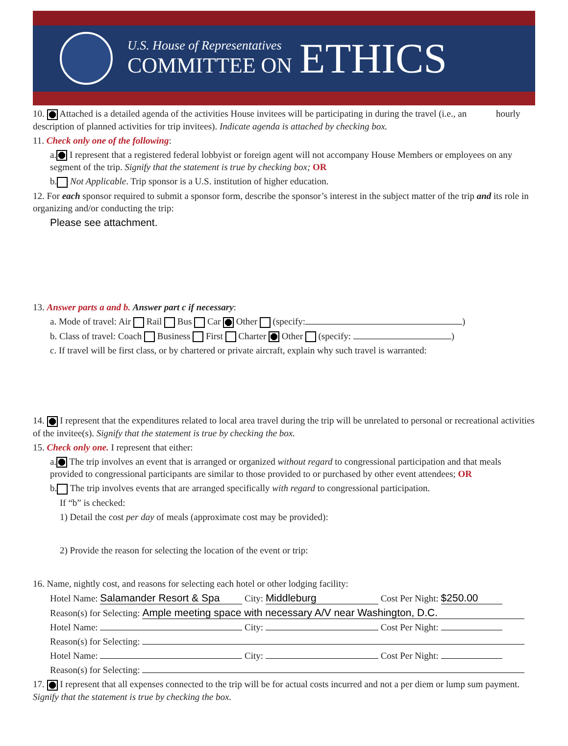U.S. House of Representatives
COMMITTEE ON
ETHICS
10. Attached is a detailed agenda of the activities House invitees will be participating in during the travel (i.e., an hourly description of planned activities for trip invitees). Indicate agenda is attached by checking box.
11. Check only one of the following:
a. I represent that a registered federal lobbyist or foreign agent will not accompany House Members or employees on any segment of the trip. Signify that the statement is true by checking box; OR
b. Not Applicable. Trip sponsor is a U.S. institution of higher education.
12. For each sponsor required to submit a sponsor form, describe the sponsor’s interest in the subject matter of the trip and its role in organizing and/or conducting the trip:
Please see attachment.
13. Answer parts a and b. Answer part c if necessary:
a. Mode of travel: Air Rail Bus Car Other (specify: )
b. Class of travel: Coach Business First Charter Other (specify: )
c. If travel will be first class, or by chartered or private aircraft, explain why such travel is warranted:
14. I represent that the expenditures related to local area travel during the trip will be unrelated to personal or recreational activities of the invitee(s). Signify that the statement is true by checking the box.
15. Check only one. I represent that either:
a. The trip involves an event that is arranged or organized without regard to congressional participation and that meals provided to congressional participants are similar to those provided to or purchased by other event attendees; OR
b. The trip involves events that are arranged specifically with regard to congressional participation.
If “b” is checked:
1) Detail the cost per day of meals (approximate cost may be provided):
2) Provide the reason for selecting the location of the event or trip:
16. Name, nightly cost, and reasons for selecting each hotel or other lodging facility:
Hotel Name: Salamander Resort & Spa City: Middleburg Cost Per Night: $250.00
Reason(s) for Selecting: Ample meeting space with necessary A/V near Washington, D.C.
Hotel Name: City: Cost Per Night:
Reason(s) for Selecting:
Hotel Name: City: Cost Per Night:
Reason(s) for Selecting:
17. I represent that all expenses connected to the trip will be for actual costs incurred and not a per diem or lump sum payment. Signify that the statement is true by checking the box.